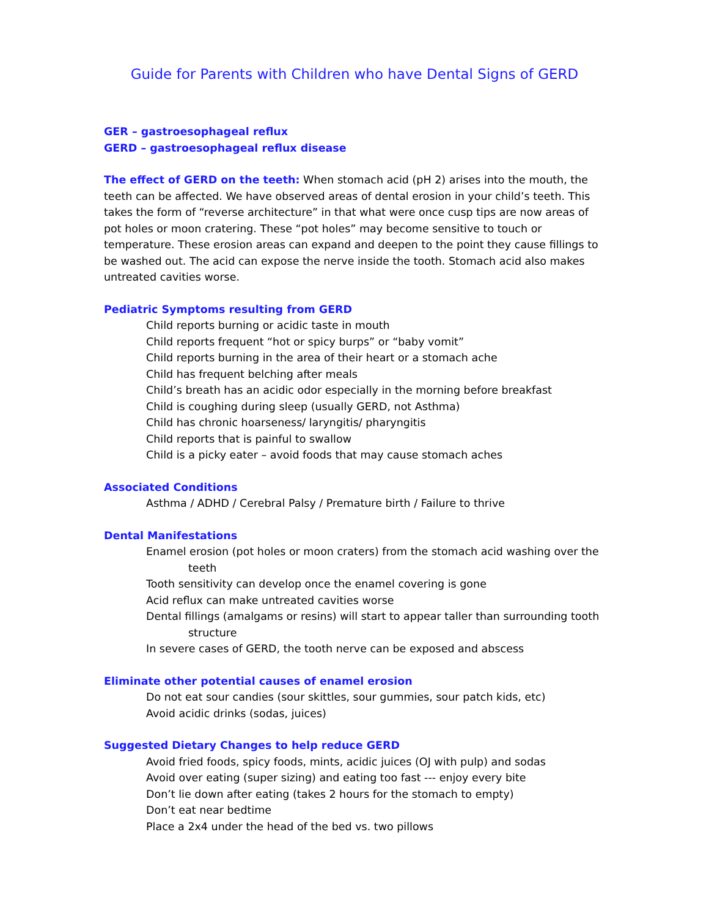Guide for Parents with Children who have Dental Signs of GERD
GER – gastroesophageal reflux
GERD – gastroesophageal reflux disease
The effect of GERD on the teeth: When stomach acid (pH 2) arises into the mouth, the teeth can be affected. We have observed areas of dental erosion in your child’s teeth. This takes the form of “reverse architecture” in that what were once cusp tips are now areas of pot holes or moon cratering. These “pot holes” may become sensitive to touch or temperature. These erosion areas can expand and deepen to the point they cause fillings to be washed out. The acid can expose the nerve inside the tooth. Stomach acid also makes untreated cavities worse.
Pediatric Symptoms resulting from GERD
Child reports burning or acidic taste in mouth
Child reports frequent “hot or spicy burps” or “baby vomit”
Child reports burning in the area of their heart or a stomach ache
Child has frequent belching after meals
Child’s breath has an acidic odor especially in the morning before breakfast
Child is coughing during sleep (usually GERD, not Asthma)
Child has chronic hoarseness/ laryngitis/ pharyngitis
Child reports that is painful to swallow
Child is a picky eater – avoid foods that may cause stomach aches
Associated Conditions
Asthma / ADHD / Cerebral Palsy / Premature birth / Failure to thrive
Dental Manifestations
Enamel erosion (pot holes or moon craters) from the stomach acid washing over the teeth
Tooth sensitivity can develop once the enamel covering is gone
Acid reflux can make untreated cavities worse
Dental fillings (amalgams or resins) will start to appear taller than surrounding tooth structure
In severe cases of GERD, the tooth nerve can be exposed and abscess
Eliminate other potential causes of enamel erosion
Do not eat sour candies (sour skittles, sour gummies, sour patch kids, etc)
Avoid acidic drinks (sodas, juices)
Suggested Dietary Changes to help reduce GERD
Avoid fried foods, spicy foods, mints, acidic juices (OJ with pulp) and sodas
Avoid over eating (super sizing) and eating too fast --- enjoy every bite
Don’t lie down after eating (takes 2 hours for the stomach to empty)
Don’t eat near bedtime
Place a 2x4 under the head of the bed vs. two pillows